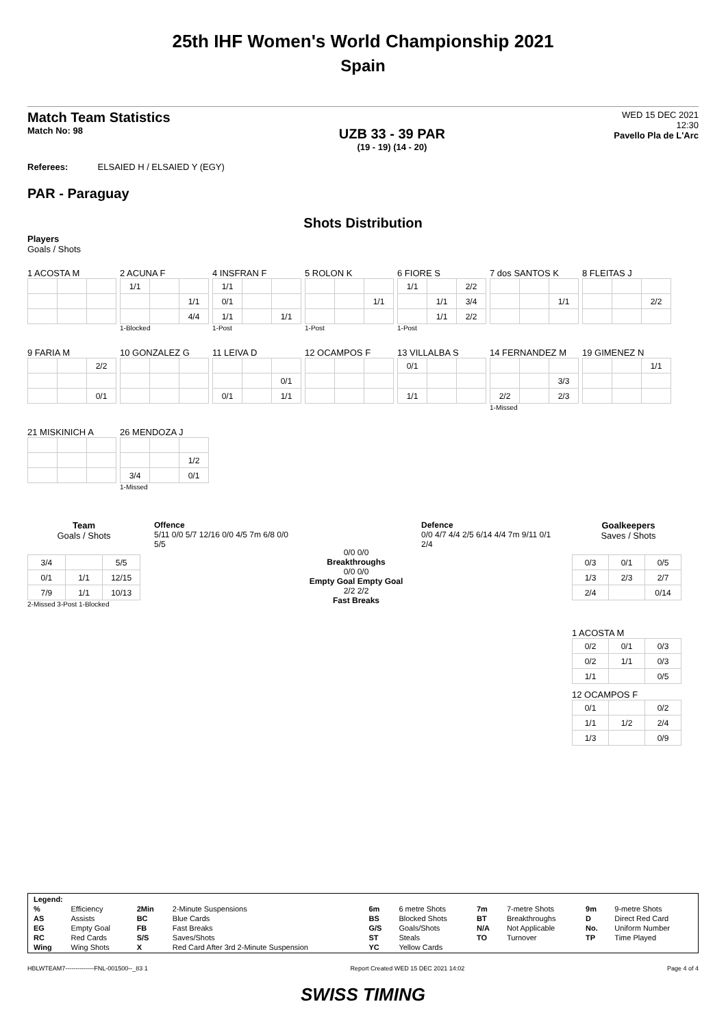25th IHF Women's World Championship 2021
Spain
Match Team Statistics
Match No: 98
UZB 33 - 39 PAR
(19 - 19) (14 - 20)
WED 15 DEC 2021
12:30
Pavello Pla de L'Arc
Referees: ELSAIED H / ELSAIED Y (EGY)
PAR - Paraguay
Shots Distribution
Players
Goals / Shots
1 ACOSTA M
2 ACUNA F
| 1/1 | | |
| | | 1/1 |
| | | 4/4 |
1-Blocked
4 INSFRAN F
| 1/1 | | |
| 0/1 | | |
| 1/1 | | 1/1 |
1-Post
5 ROLON K
| | | 1/1 |
1-Post
6 FIORE S
| 1/1 | | 2/2 |
| | 1/1 | 3/4 |
| | 1/1 | 2/2 |
1-Post
7 dos SANTOS K
| | | 1/1 |
8 FLEITAS J
| | | 2/2 |
9 FARIA M
| | | 2/2 |
| | | 0/1 |
10 GONZALEZ G
11 LEIVA D
| | | 0/1 |
| 0/1 | | 1/1 |
12 OCAMPOS F
13 VILLALBA S
| 0/1 | | |
| 1/1 | | |
14 FERNANDEZ M
| | | 3/3 |
| 2/2 | | 2/3 |
1-Missed
19 GIMENEZ N
| | | 1/1 |
21 MISKINICH A
26 MENDOZA J
| | | 1/2 |
| 3/4 | | 0/1 |
1-Missed
Team
Goals / Shots
| 3/4 | | 5/5 |
| 0/1 | 1/1 | 12/15 |
| 7/9 | 1/1 | 10/13 |
2-Missed 3-Post 1-Blocked
Offence
5/11 0/0 5/7 12/16 0/0 4/5 7m 6/8 0/0 5/5
0/0 0/0
Breakthroughs
0/0 0/0
Empty Goal Empty Goal
2/2 2/2
Fast Breaks
Defence
0/0 4/7 4/4 2/5 6/14 4/4 7m 9/11 0/1 2/4
Goalkeepers
Saves / Shots
| 0/3 | 0/1 | 0/5 |
| 1/3 | 2/3 | 2/7 |
| 2/4 | | 0/14 |
1 ACOSTA M
| 0/2 | 0/1 | 0/3 |
| 0/2 | 1/1 | 0/3 |
| 1/1 | | 0/5 |
12 OCAMPOS F
| 0/1 | | 0/2 |
| 1/1 | 1/2 | 2/4 |
| 1/3 | | 0/9 |
| Legend: | | | | | | | | | |
| % | Efficiency | 2Min | 2-Minute Suspensions | 6m | 6 metre Shots | 7m | 7-metre Shots | 9m | 9-metre Shots |
| AS | Assists | BC | Blue Cards | BS | Blocked Shots | BT | Breakthroughs | D | Direct Red Card |
| EG | Empty Goal | FB | Fast Breaks | G/S | Goals/Shots | N/A | Not Applicable | No. | Uniform Number |
| RC | Red Cards | S/S | Saves/Shots | ST | Steals | TO | Turnover | TP | Time Played |
| Wing | Wing Shots | X | Red Card After 3rd 2-Minute Suspension | YC | Yellow Cards | | | | |
HBLWTEAM7--------------FNL-001500--_83 1 Report Created WED 15 DEC 2021 14:02 Page 4 of 4
SWISS TIMING